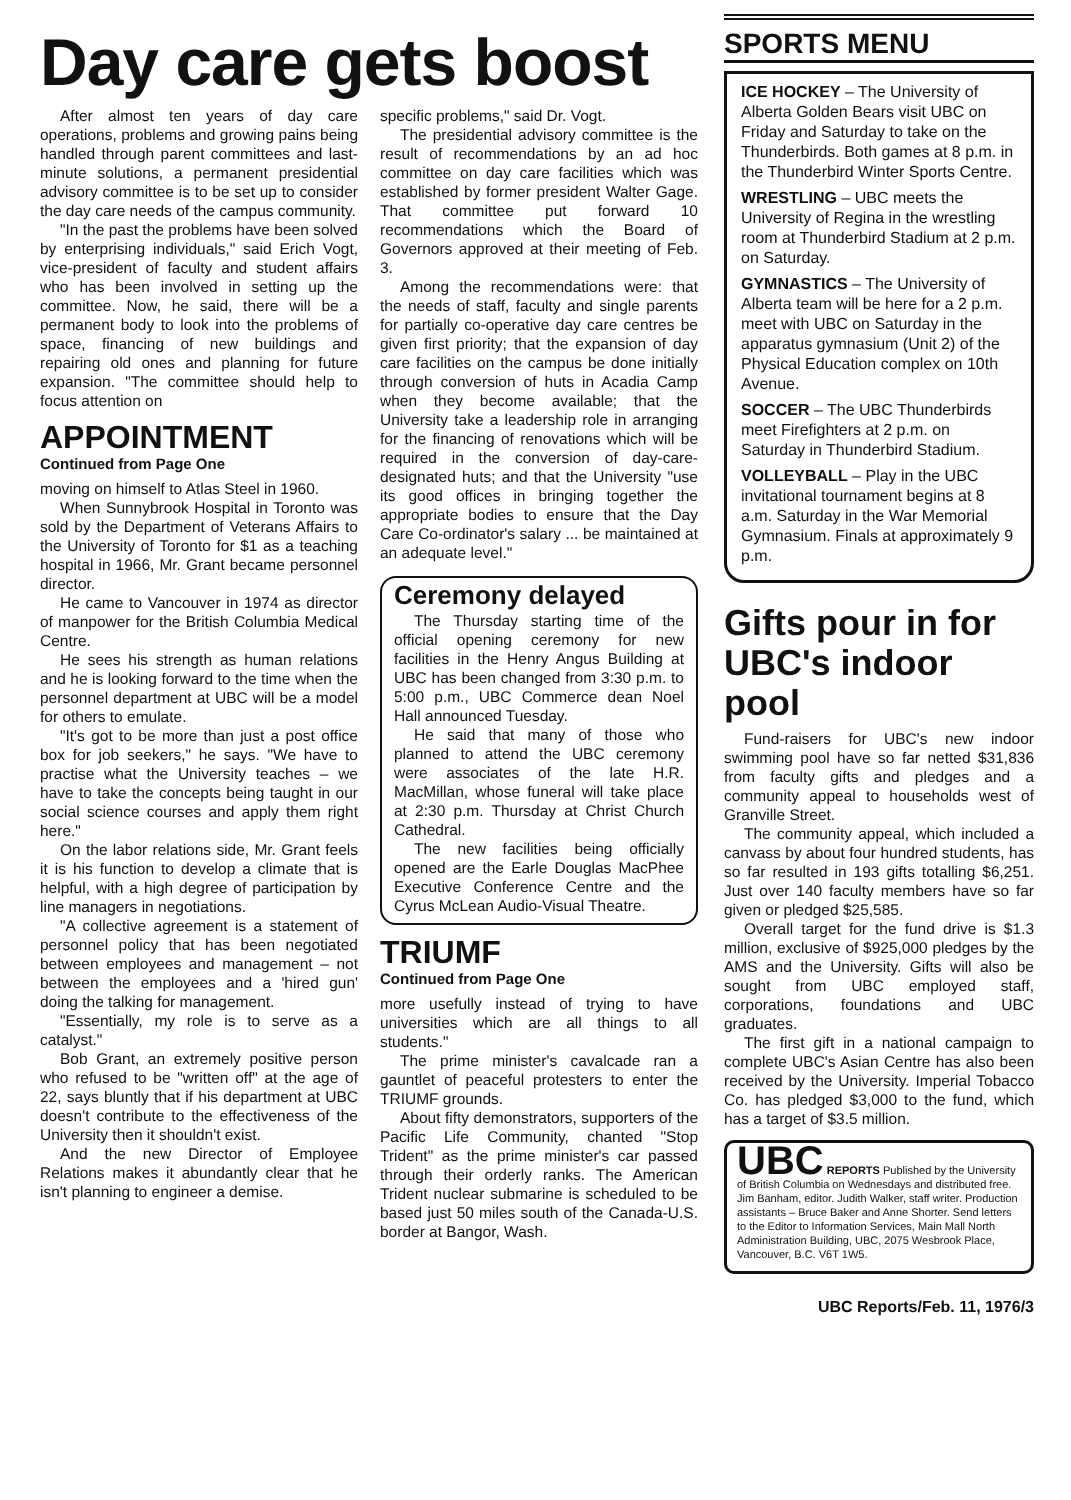Day care gets boost
After almost ten years of day care operations, problems and growing pains being handled through parent committees and last-minute solutions, a permanent presidential advisory committee is to be set up to consider the day care needs of the campus community.
"In the past the problems have been solved by enterprising individuals," said Erich Vogt, vice-president of faculty and student affairs who has been involved in setting up the committee. Now, he said, there will be a permanent body to look into the problems of space, financing of new buildings and repairing old ones and planning for future expansion. "The committee should help to focus attention on
APPOINTMENT
Continued from Page One
moving on himself to Atlas Steel in 1960.
When Sunnybrook Hospital in Toronto was sold by the Department of Veterans Affairs to the University of Toronto for $1 as a teaching hospital in 1966, Mr. Grant became personnel director.
He came to Vancouver in 1974 as director of manpower for the British Columbia Medical Centre.
He sees his strength as human relations and he is looking forward to the time when the personnel department at UBC will be a model for others to emulate.
"It's got to be more than just a post office box for job seekers," he says. "We have to practise what the University teaches – we have to take the concepts being taught in our social science courses and apply them right here."
On the labor relations side, Mr. Grant feels it is his function to develop a climate that is helpful, with a high degree of participation by line managers in negotiations.
"A collective agreement is a statement of personnel policy that has been negotiated between employees and management – not between the employees and a 'hired gun' doing the talking for management.
"Essentially, my role is to serve as a catalyst."
Bob Grant, an extremely positive person who refused to be "written off" at the age of 22, says bluntly that if his department at UBC doesn't contribute to the effectiveness of the University then it shouldn't exist.
And the new Director of Employee Relations makes it abundantly clear that he isn't planning to engineer a demise.
specific problems," said Dr. Vogt.
The presidential advisory committee is the result of recommendations by an ad hoc committee on day care facilities which was established by former president Walter Gage. That committee put forward 10 recommendations which the Board of Governors approved at their meeting of Feb. 3.
Among the recommendations were: that the needs of staff, faculty and single parents for partially co-operative day care centres be given first priority; that the expansion of day care facilities on the campus be done initially through conversion of huts in Acadia Camp when they become available; that the University take a leadership role in arranging for the financing of renovations which will be required in the conversion of day-care-designated huts; and that the University "use its good offices in bringing together the appropriate bodies to ensure that the Day Care Co-ordinator's salary ... be maintained at an adequate level."
Ceremony delayed
The Thursday starting time of the official opening ceremony for new facilities in the Henry Angus Building at UBC has been changed from 3:30 p.m. to 5:00 p.m., UBC Commerce dean Noel Hall announced Tuesday.
He said that many of those who planned to attend the UBC ceremony were associates of the late H.R. MacMillan, whose funeral will take place at 2:30 p.m. Thursday at Christ Church Cathedral.
The new facilities being officially opened are the Earle Douglas MacPhee Executive Conference Centre and the Cyrus McLean Audio-Visual Theatre.
TRIUMF
Continued from Page One
more usefully instead of trying to have universities which are all things to all students."
The prime minister's cavalcade ran a gauntlet of peaceful protesters to enter the TRIUMF grounds.
About fifty demonstrators, supporters of the Pacific Life Community, chanted "Stop Trident" as the prime minister's car passed through their orderly ranks. The American Trident nuclear submarine is scheduled to be based just 50 miles south of the Canada-U.S. border at Bangor, Wash.
SPORTS MENU
ICE HOCKEY – The University of Alberta Golden Bears visit UBC on Friday and Saturday to take on the Thunderbirds. Both games at 8 p.m. in the Thunderbird Winter Sports Centre.
WRESTLING – UBC meets the University of Regina in the wrestling room at Thunderbird Stadium at 2 p.m. on Saturday.
GYMNASTICS – The University of Alberta team will be here for a 2 p.m. meet with UBC on Saturday in the apparatus gymnasium (Unit 2) of the Physical Education complex on 10th Avenue.
SOCCER – The UBC Thunderbirds meet Firefighters at 2 p.m. on Saturday in Thunderbird Stadium.
VOLLEYBALL – Play in the UBC invitational tournament begins at 8 a.m. Saturday in the War Memorial Gymnasium. Finals at approximately 9 p.m.
Gifts pour in for UBC's indoor pool
Fund-raisers for UBC's new indoor swimming pool have so far netted $31,836 from faculty gifts and pledges and a community appeal to households west of Granville Street.
The community appeal, which included a canvass by about four hundred students, has so far resulted in 193 gifts totalling $6,251. Just over 140 faculty members have so far given or pledged $25,585.
Overall target for the fund drive is $1.3 million, exclusive of $925,000 pledges by the AMS and the University. Gifts will also be sought from UBC employed staff, corporations, foundations and UBC graduates.
The first gift in a national campaign to complete UBC's Asian Centre has also been received by the University. Imperial Tobacco Co. has pledged $3,000 to the fund, which has a target of $3.5 million.
UBC REPORTS Published by the University of British Columbia on Wednesdays and distributed free. Jim Banham, editor. Judith Walker, staff writer. Production assistants – Bruce Baker and Anne Shorter. Send letters to the Editor to Information Services, Main Mall North Administration Building, UBC, 2075 Wesbrook Place, Vancouver, B.C. V6T 1W5.
UBC Reports/Feb. 11, 1976/3